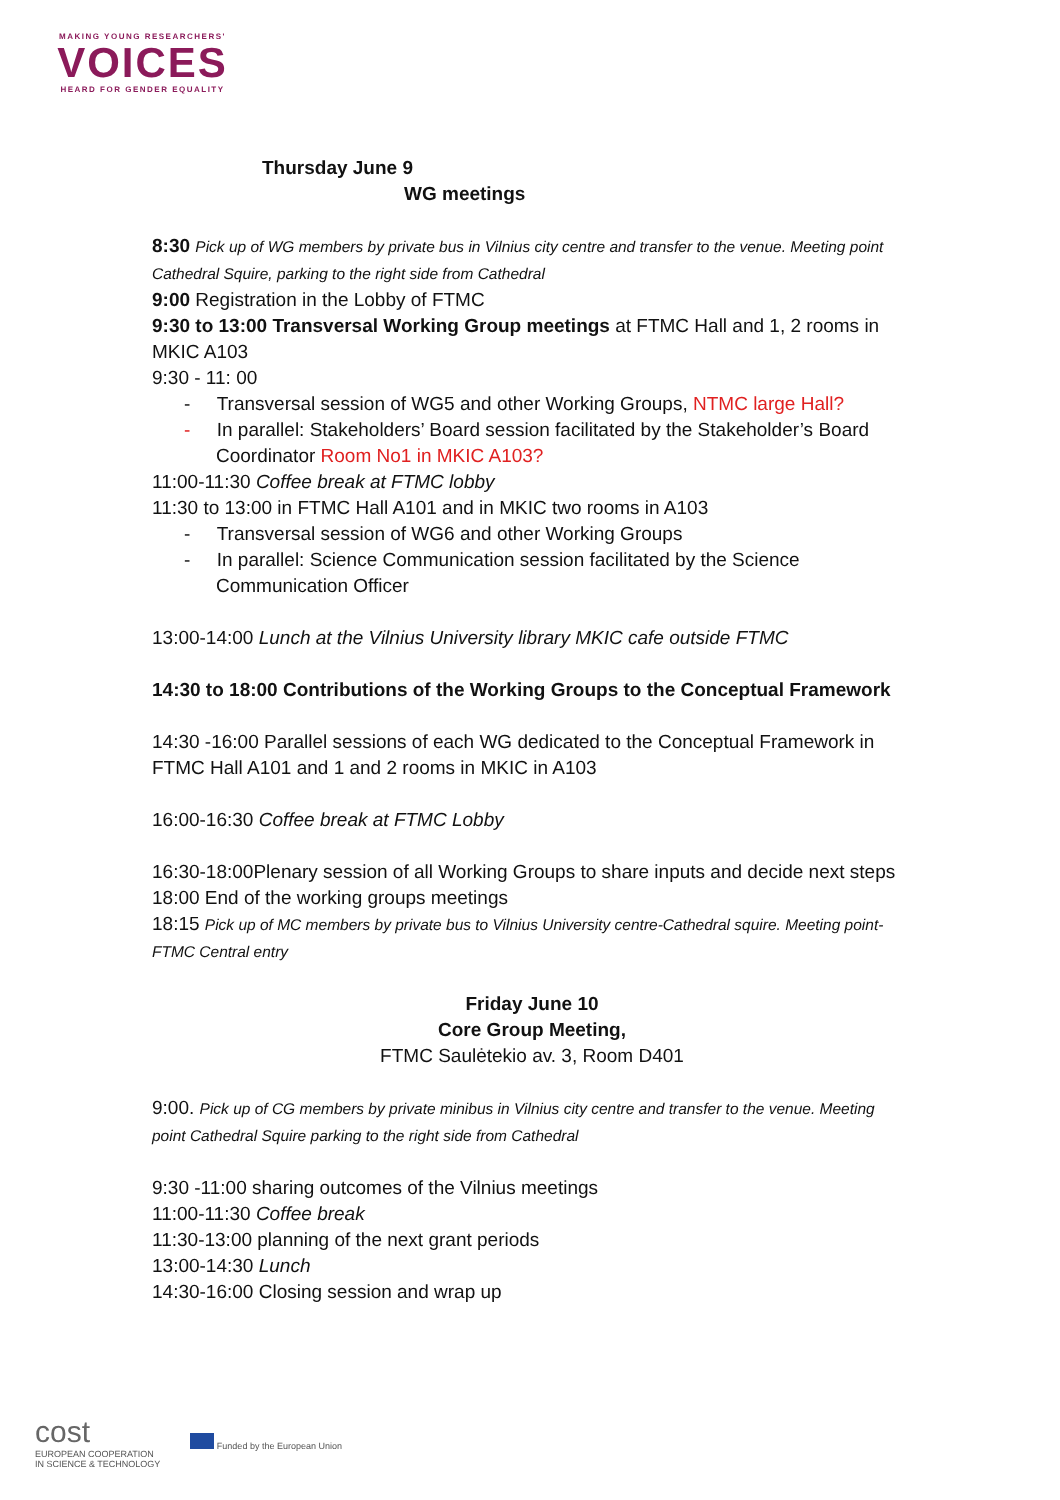MAKING YOUNG RESEARCHERS'
VOICES
HEARD FOR GENDER EQUALITY
Thursday June 9
WG meetings
8:30 Pick up of WG members by private bus in Vilnius city centre and transfer to the venue. Meeting point Cathedral Squire, parking to the right side from Cathedral
9:00 Registration in the Lobby of FTMC
9:30 to 13:00 Transversal Working Group meetings at FTMC Hall and 1, 2 rooms in MKIC A103
9:30 - 11: 00
- Transversal session of WG5 and other Working Groups, NTMC large Hall?
- In parallel: Stakeholders’ Board session facilitated by the Stakeholder’s Board Coordinator Room No1 in MKIC A103?
11:00-11:30 Coffee break at FTMC lobby
11:30 to 13:00 in FTMC Hall A101 and in MKIC two rooms in A103
- Transversal session of WG6 and other Working Groups
- In parallel: Science Communication session facilitated by the Science Communication Officer
13:00-14:00 Lunch at the Vilnius University library MKIC cafe outside FTMC
14:30 to 18:00 Contributions of the Working Groups to the Conceptual Framework
14:30 -16:00 Parallel sessions of each WG dedicated to the Conceptual Framework in FTMC Hall A101 and 1 and 2 rooms in MKIC in A103
16:00-16:30 Coffee break at FTMC Lobby
16:30-18:00Plenary session of all Working Groups to share inputs and decide next steps
18:00 End of the working groups meetings
18:15 Pick up of MC members by private bus to Vilnius University centre-Cathedral squire. Meeting point- FTMC Central entry
Friday June 10
Core Group Meeting,
FTMC Saulėtekio av. 3, Room D401
9:00. Pick up of CG members by private minibus in Vilnius city centre and transfer to the venue. Meeting point Cathedral Squire parking to the right side from Cathedral
9:30 -11:00 sharing outcomes of the Vilnius meetings
11:00-11:30 Coffee break
11:30-13:00 planning of the next grant periods
13:00-14:30 Lunch
14:30-16:00 Closing session and wrap up
cost
EUROPEAN COOPERATION
IN SCIENCE & TECHNOLOGY
Funded by the European Union